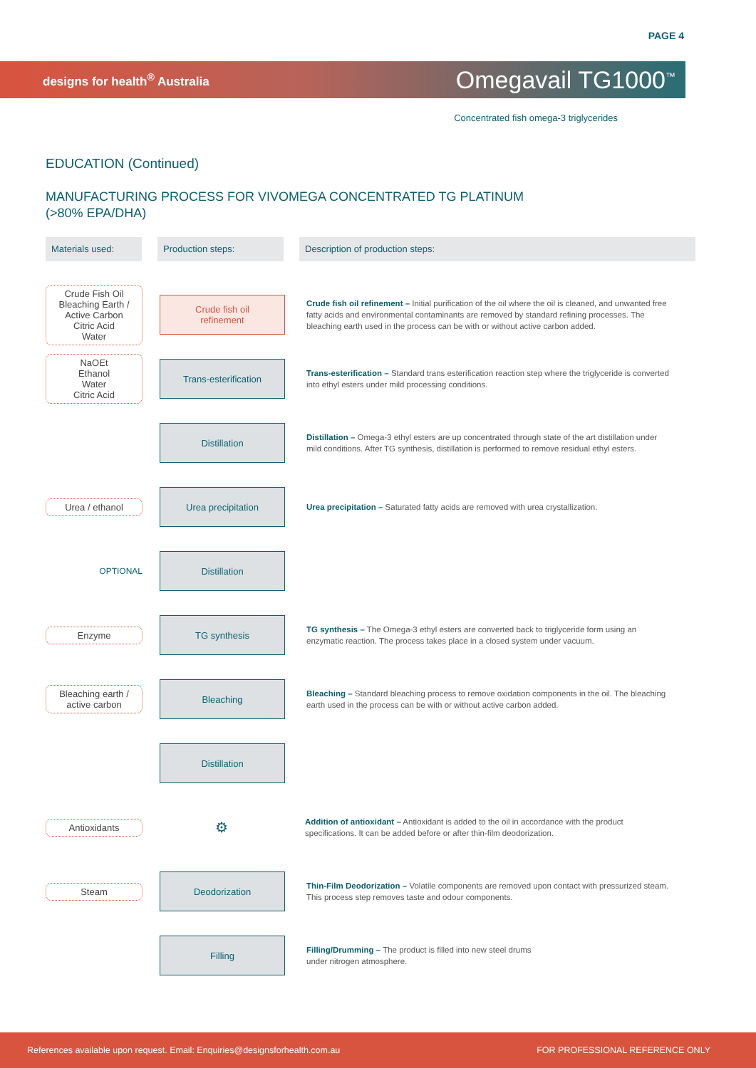PAGE 4
designs for health<sup>®</sup> Australia Omegavail TG1000<sup>™</sup>
Concentrated fish omega-3 triglycerides
EDUCATION (Continued)
MANUFACTURING PROCESS FOR VIVOMEGA CONCENTRATED TG PLATINUM
(>80% EPA/DHA)
Materials used: Production steps: Description of production steps:
Crude Fish Oil
Bleaching Earth /
Active Carbon
Citric Acid
Water
Crude fish oil
refinement
Crude fish oil refinement – Initial purification of the oil where the oil is cleaned, and unwanted free fatty acids and environmental contaminants are removed by standard refining processes. The bleaching earth used in the process can be with or without active carbon added.
NaOEt
Ethanol
Water
Citric Acid
Trans-esterification
Trans-esterification – Standard trans esterification reaction step where the triglyceride is converted into ethyl esters under mild processing conditions.
Distillation
Distillation – Omega-3 ethyl esters are up concentrated through state of the art distillation under mild conditions. After TG synthesis, distillation is performed to remove residual ethyl esters.
Urea / ethanol
Urea precipitation
Urea precipitation – Saturated fatty acids are removed with urea crystallization.
OPTIONAL
Distillation
Enzyme
TG synthesis
TG synthesis – The Omega-3 ethyl esters are converted back to triglyceride form using an enzymatic reaction. The process takes place in a closed system under vacuum.
Bleaching earth /
active carbon
Bleaching
Bleaching – Standard bleaching process to remove oxidation components in the oil. The bleaching earth used in the process can be with or without active carbon added.
Distillation
Antioxidants
⚙
Addition of antioxidant – Antioxidant is added to the oil in accordance with the product specifications. It can be added before or after thin-film deodorization.
Steam
Deodorization
Thin-Film Deodorization – Volatile components are removed upon contact with pressurized steam. This process step removes taste and odour components.
Filling
Filling/Drumming – The product is filled into new steel drums
under nitrogen atmosphere.
References available upon request. Email: Enquiries@designsforhealth.com.au FOR PROFESSIONAL REFERENCE ONLY